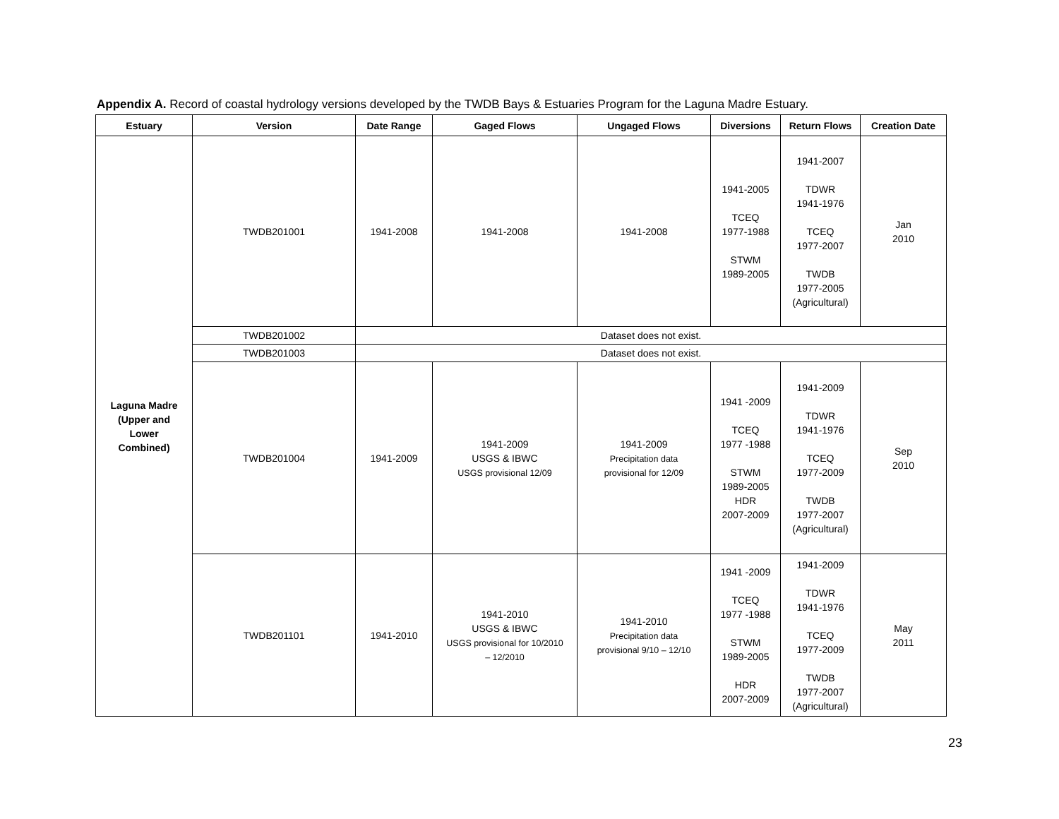Appendix A. Record of coastal hydrology versions developed by the TWDB Bays & Estuaries Program for the Laguna Madre Estuary.
| Estuary | Version | Date Range | Gaged Flows | Ungaged Flows | Diversions | Return Flows | Creation Date |
| --- | --- | --- | --- | --- | --- | --- | --- |
| Laguna Madre (Upper and Lower Combined) | TWDB201001 | 1941-2008 | 1941-2008 | 1941-2008 | 1941-2005 TCEQ 1977-1988 STWM 1989-2005 | 1941-2007 TDWR 1941-1976 TCEQ 1977-2007 TWDB 1977-2005 (Agricultural) | Jan 2010 |
| | TWDB201002 | Dataset does not exist. | | | | | |
| | TWDB201003 | Dataset does not exist. | | | | | |
| | TWDB201004 | 1941-2009 | 1941-2009 USGS & IBWC USGS provisional 12/09 | 1941-2009 Precipitation data provisional for 12/09 | 1941 -2009 TCEQ 1977 -1988 STWM 1989-2005 HDR 2007-2009 | 1941-2009 TDWR 1941-1976 TCEQ 1977-2009 TWDB 1977-2007 (Agricultural) | Sep 2010 |
| | TWDB201101 | 1941-2010 | 1941-2010 USGS & IBWC USGS provisional for 10/2010 – 12/2010 | 1941-2010 Precipitation data provisional 9/10 – 12/10 | 1941 -2009 TCEQ 1977 -1988 STWM 1989-2005 HDR 2007-2009 | 1941-2009 TDWR 1941-1976 TCEQ 1977-2009 TWDB 1977-2007 (Agricultural) | May 2011 |
23